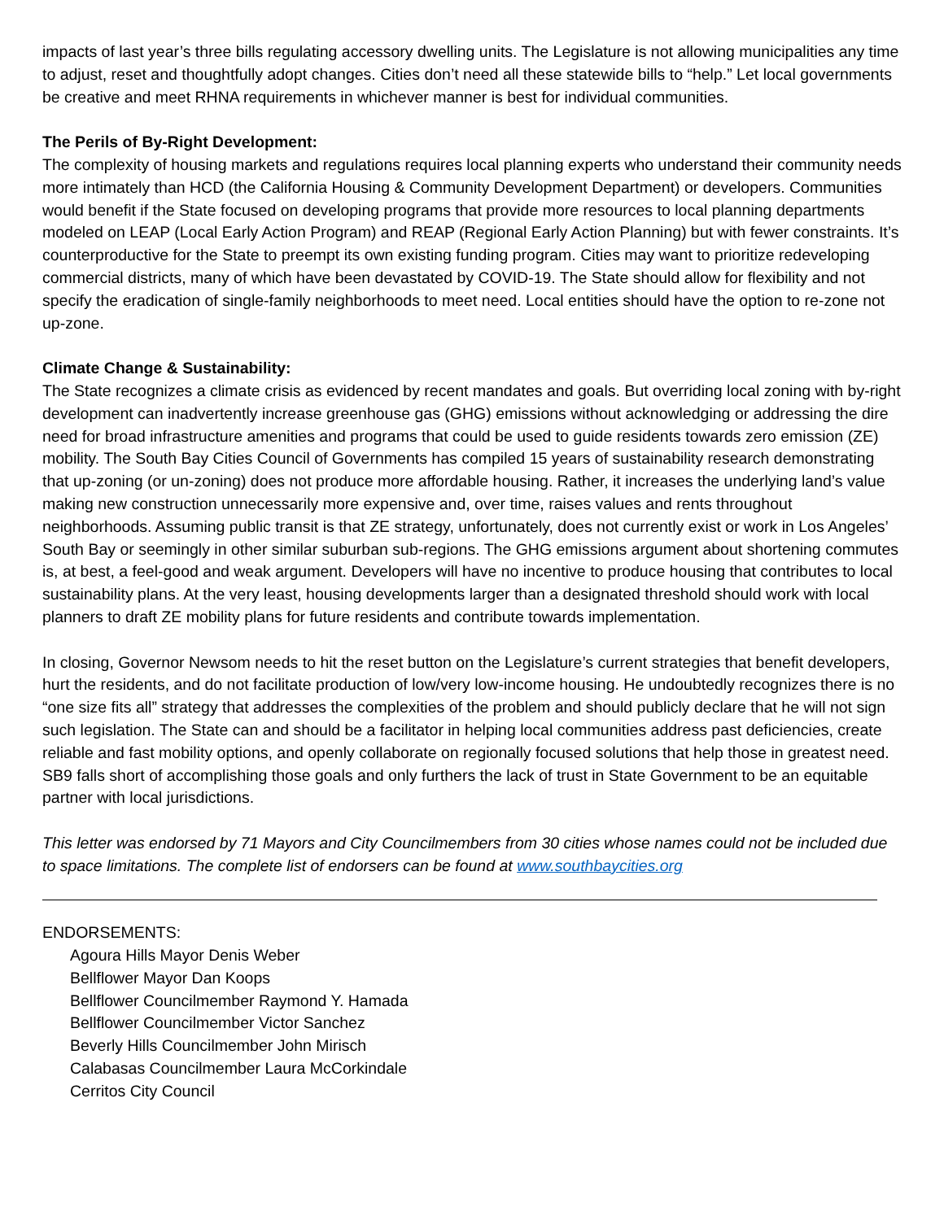impacts of last year’s three bills regulating accessory dwelling units. The Legislature is not allowing municipalities any time to adjust, reset and thoughtfully adopt changes. Cities don’t need all these statewide bills to “help.” Let local governments be creative and meet RHNA requirements in whichever manner is best for individual communities.
The Perils of By-Right Development:
The complexity of housing markets and regulations requires local planning experts who understand their community needs more intimately than HCD (the California Housing & Community Development Department) or developers. Communities would benefit if the State focused on developing programs that provide more resources to local planning departments modeled on LEAP (Local Early Action Program) and REAP (Regional Early Action Planning) but with fewer constraints. It’s counterproductive for the State to preempt its own existing funding program. Cities may want to prioritize redeveloping commercial districts, many of which have been devastated by COVID-19. The State should allow for flexibility and not specify the eradication of single-family neighborhoods to meet need. Local entities should have the option to re-zone not up-zone.
Climate Change & Sustainability:
The State recognizes a climate crisis as evidenced by recent mandates and goals. But overriding local zoning with by-right development can inadvertently increase greenhouse gas (GHG) emissions without acknowledging or addressing the dire need for broad infrastructure amenities and programs that could be used to guide residents towards zero emission (ZE) mobility. The South Bay Cities Council of Governments has compiled 15 years of sustainability research demonstrating that up-zoning (or un-zoning) does not produce more affordable housing. Rather, it increases the underlying land’s value making new construction unnecessarily more expensive and, over time, raises values and rents throughout neighborhoods. Assuming public transit is that ZE strategy, unfortunately, does not currently exist or work in Los Angeles’ South Bay or seemingly in other similar suburban sub-regions. The GHG emissions argument about shortening commutes is, at best, a feel-good and weak argument. Developers will have no incentive to produce housing that contributes to local sustainability plans. At the very least, housing developments larger than a designated threshold should work with local planners to draft ZE mobility plans for future residents and contribute towards implementation.
In closing, Governor Newsom needs to hit the reset button on the Legislature’s current strategies that benefit developers, hurt the residents, and do not facilitate production of low/very low-income housing. He undoubtedly recognizes there is no “one size fits all” strategy that addresses the complexities of the problem and should publicly declare that he will not sign such legislation. The State can and should be a facilitator in helping local communities address past deficiencies, create reliable and fast mobility options, and openly collaborate on regionally focused solutions that help those in greatest need. SB9 falls short of accomplishing those goals and only furthers the lack of trust in State Government to be an equitable partner with local jurisdictions.
This letter was endorsed by 71 Mayors and City Councilmembers from 30 cities whose names could not be included due to space limitations. The complete list of endorsers can be found at www.southbaycities.org
ENDORSEMENTS:
Agoura Hills Mayor Denis Weber
Bellflower Mayor Dan Koops
Bellflower Councilmember Raymond Y. Hamada
Bellflower Councilmember Victor Sanchez
Beverly Hills Councilmember John Mirisch
Calabasas Councilmember Laura McCorkindale
Cerritos City Council